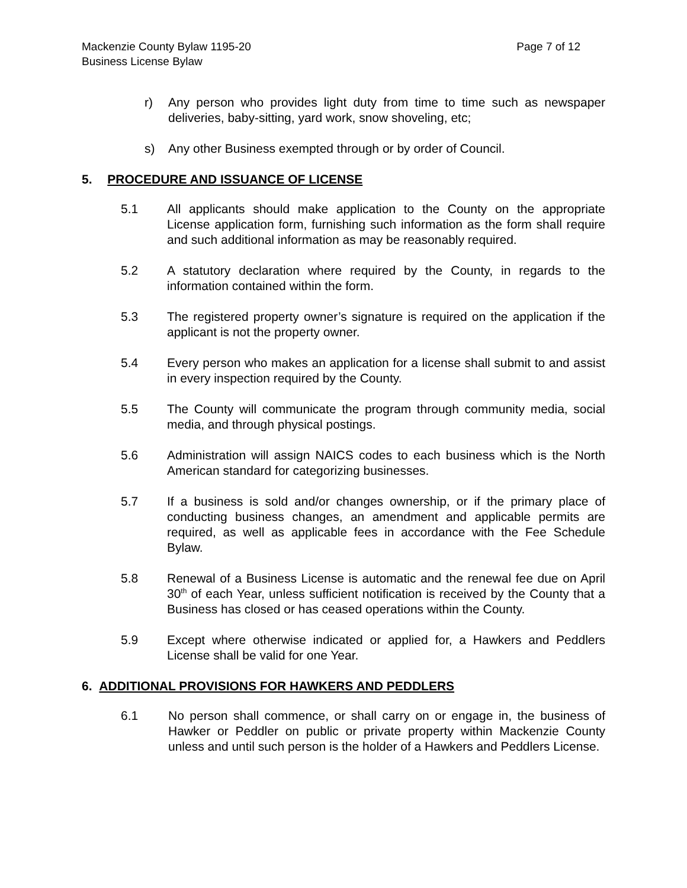Mackenzie County Bylaw 1195-20
Business License Bylaw
Page 7 of 12
r) Any person who provides light duty from time to time such as newspaper deliveries, baby-sitting, yard work, snow shoveling, etc;
s) Any other Business exempted through or by order of Council.
5. PROCEDURE AND ISSUANCE OF LICENSE
5.1 All applicants should make application to the County on the appropriate License application form, furnishing such information as the form shall require and such additional information as may be reasonably required.
5.2 A statutory declaration where required by the County, in regards to the information contained within the form.
5.3 The registered property owner’s signature is required on the application if the applicant is not the property owner.
5.4 Every person who makes an application for a license shall submit to and assist in every inspection required by the County.
5.5 The County will communicate the program through community media, social media, and through physical postings.
5.6 Administration will assign NAICS codes to each business which is the North American standard for categorizing businesses.
5.7 If a business is sold and/or changes ownership, or if the primary place of conducting business changes, an amendment and applicable permits are required, as well as applicable fees in accordance with the Fee Schedule Bylaw.
5.8 Renewal of a Business License is automatic and the renewal fee due on April 30<sup>th</sup> of each Year, unless sufficient notification is received by the County that a Business has closed or has ceased operations within the County.
5.9 Except where otherwise indicated or applied for, a Hawkers and Peddlers License shall be valid for one Year.
6. ADDITIONAL PROVISIONS FOR HAWKERS AND PEDDLERS
6.1 No person shall commence, or shall carry on or engage in, the business of Hawker or Peddler on public or private property within Mackenzie County unless and until such person is the holder of a Hawkers and Peddlers License.